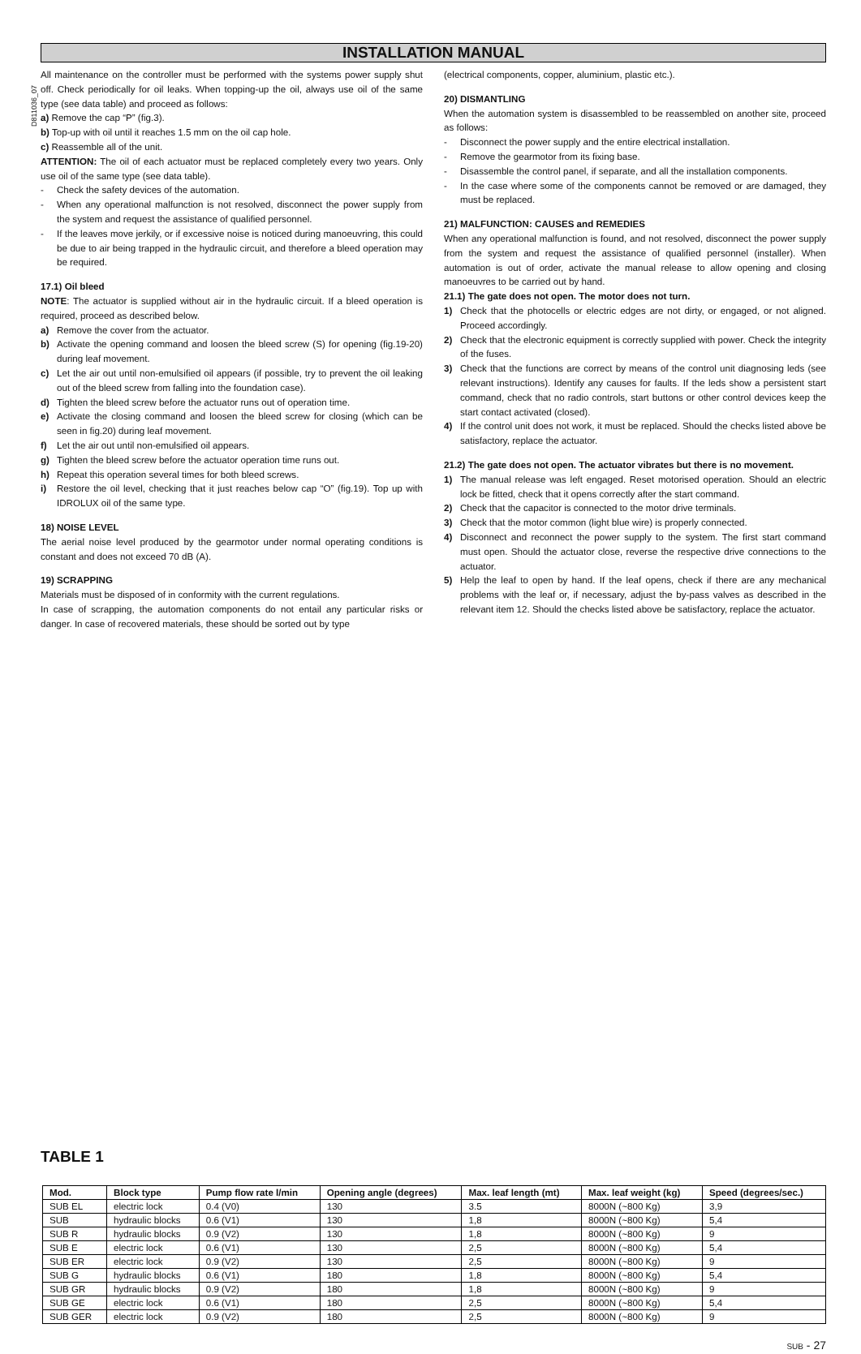D811036_07
INSTALLATION MANUAL
All maintenance on the controller must be performed with the systems power supply shut off. Check periodically for oil leaks. When topping-up the oil, always use oil of the same type (see data table) and proceed as follows:
a) Remove the cap “P” (fig.3).
b) Top-up with oil until it reaches 1.5 mm on the oil cap hole.
c) Reassemble all of the unit.
ATTENTION: The oil of each actuator must be replaced completely every two years. Only use oil of the same type (see data table).
- Check the safety devices of the automation.
- When any operational malfunction is not resolved, disconnect the power supply from the system and request the assistance of qualified personnel.
- If the leaves move jerkily, or if excessive noise is noticed during manoeuvring, this could be due to air being trapped in the hydraulic circuit, and therefore a bleed operation may be required.
17.1) Oil bleed
NOTE: The actuator is supplied without air in the hydraulic circuit. If a bleed operation is required, proceed as described below.
a) Remove the cover from the actuator.
b) Activate the opening command and loosen the bleed screw (S) for opening (fig.19-20) during leaf movement.
c) Let the air out until non-emulsified oil appears (if possible, try to prevent the oil leaking out of the bleed screw from falling into the foundation case).
d) Tighten the bleed screw before the actuator runs out of operation time.
e) Activate the closing command and loosen the bleed screw for closing (which can be seen in fig.20) during leaf movement.
f) Let the air out until non-emulsified oil appears.
g) Tighten the bleed screw before the actuator operation time runs out.
h) Repeat this operation several times for both bleed screws.
i) Restore the oil level, checking that it just reaches below cap “O” (fig.19). Top up with IDROLUX oil of the same type.
18) NOISE LEVEL
The aerial noise level produced by the gearmotor under normal operating conditions is constant and does not exceed 70 dB (A).
19) SCRAPPING
Materials must be disposed of in conformity with the current regulations.
In case of scrapping, the automation components do not entail any particular risks or danger. In case of recovered materials, these should be sorted out by type
(electrical components, copper, aluminium, plastic etc.).
20) DISMANTLING
When the automation system is disassembled to be reassembled on another site, proceed as follows:
- Disconnect the power supply and the entire electrical installation.
- Remove the gearmotor from its fixing base.
- Disassemble the control panel, if separate, and all the installation components.
- In the case where some of the components cannot be removed or are damaged, they must be replaced.
21) MALFUNCTION: CAUSES and REMEDIES
When any operational malfunction is found, and not resolved, disconnect the power supply from the system and request the assistance of qualified personnel (installer). When automation is out of order, activate the manual release to allow opening and closing manoeuvres to be carried out by hand.
21.1) The gate does not open. The motor does not turn.
1) Check that the photocells or electric edges are not dirty, or engaged, or not aligned. Proceed accordingly.
2) Check that the electronic equipment is correctly supplied with power. Check the integrity of the fuses.
3) Check that the functions are correct by means of the control unit diagnosing leds (see relevant instructions). Identify any causes for faults. If the leds show a persistent start command, check that no radio controls, start buttons or other control devices keep the start contact activated (closed).
4) If the control unit does not work, it must be replaced. Should the checks listed above be satisfactory, replace the actuator.
21.2) The gate does not open. The actuator vibrates but there is no movement.
1) The manual release was left engaged. Reset motorised operation. Should an electric lock be fitted, check that it opens correctly after the start command.
2) Check that the capacitor is connected to the motor drive terminals.
3) Check that the motor common (light blue wire) is properly connected.
4) Disconnect and reconnect the power supply to the system. The first start command must open. Should the actuator close, reverse the respective drive connections to the actuator.
5) Help the leaf to open by hand. If the leaf opens, check if there are any mechanical problems with the leaf or, if necessary, adjust the by-pass valves as described in the relevant item 12. Should the checks listed above be satisfactory, replace the actuator.
TABLE 1
| Mod. | Block type | Pump flow rate l/min | Opening angle (degrees) | Max. leaf length (mt) | Max. leaf weight (kg) | Speed (degrees/sec.) |
| --- | --- | --- | --- | --- | --- | --- |
| SUB EL | electric lock | 0.4 (V0) | 130 | 3.5 | 8000N (~800 Kg) | 3,9 |
| SUB | hydraulic blocks | 0.6 (V1) | 130 | 1,8 | 8000N (~800 Kg) | 5,4 |
| SUB R | hydraulic blocks | 0.9 (V2) | 130 | 1,8 | 8000N (~800 Kg) | 9 |
| SUB E | electric lock | 0.6 (V1) | 130 | 2,5 | 8000N (~800 Kg) | 5,4 |
| SUB ER | electric lock | 0.9 (V2) | 130 | 2,5 | 8000N (~800 Kg) | 9 |
| SUB G | hydraulic blocks | 0.6 (V1) | 180 | 1,8 | 8000N (~800 Kg) | 5,4 |
| SUB GR | hydraulic blocks | 0.9 (V2) | 180 | 1,8 | 8000N (~800 Kg) | 9 |
| SUB GE | electric lock | 0.6 (V1) | 180 | 2,5 | 8000N (~800 Kg) | 5,4 |
| SUB GER | electric lock | 0.9 (V2) | 180 | 2,5 | 8000N (~800 Kg) | 9 |
SUB - 27